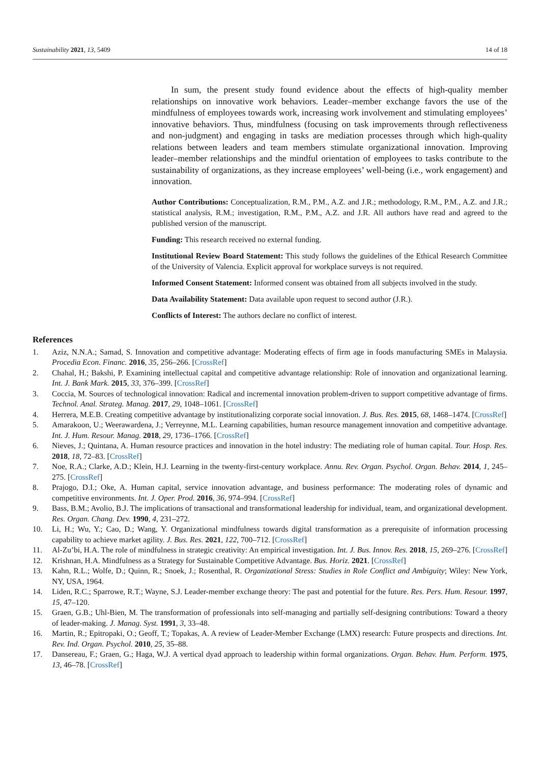Sustainability 2021, 13, 5409 14 of 18
In sum, the present study found evidence about the effects of high-quality member relationships on innovative work behaviors. Leader–member exchange favors the use of the mindfulness of employees towards work, increasing work involvement and stimulating employees’ innovative behaviors. Thus, mindfulness (focusing on task improvements through reflectiveness and non-judgment) and engaging in tasks are mediation processes through which high-quality relations between leaders and team members stimulate organizational innovation. Improving leader–member relationships and the mindful orientation of employees to tasks contribute to the sustainability of organizations, as they increase employees’ well-being (i.e., work engagement) and innovation.
Author Contributions: Conceptualization, R.M., P.M., A.Z. and J.R.; methodology, R.M., P.M., A.Z. and J.R.; statistical analysis, R.M.; investigation, R.M., P.M., A.Z. and J.R. All authors have read and agreed to the published version of the manuscript.
Funding: This research received no external funding.
Institutional Review Board Statement: This study follows the guidelines of the Ethical Research Committee of the University of Valencia. Explicit approval for workplace surveys is not required.
Informed Consent Statement: Informed consent was obtained from all subjects involved in the study.
Data Availability Statement: Data available upon request to second author (J.R.).
Conflicts of Interest: The authors declare no conflict of interest.
References
1. Aziz, N.N.A.; Samad, S. Innovation and competitive advantage: Moderating effects of firm age in foods manufacturing SMEs in Malaysia. Procedia Econ. Financ. 2016, 35, 256–266. [CrossRef]
2. Chahal, H.; Bakshi, P. Examining intellectual capital and competitive advantage relationship: Role of innovation and organizational learning. Int. J. Bank Mark. 2015, 33, 376–399. [CrossRef]
3. Coccia, M. Sources of technological innovation: Radical and incremental innovation problem-driven to support competitive advantage of firms. Technol. Anal. Strateg. Manag. 2017, 29, 1048–1061. [CrossRef]
4. Herrera, M.E.B. Creating competitive advantage by institutionalizing corporate social innovation. J. Bus. Res. 2015, 68, 1468–1474. [CrossRef]
5. Amarakoon, U.; Weerawardena, J.; Verreynne, M.L. Learning capabilities, human resource management innovation and competitive advantage. Int. J. Hum. Resour. Manag. 2018, 29, 1736–1766. [CrossRef]
6. Nieves, J.; Quintana, A. Human resource practices and innovation in the hotel industry: The mediating role of human capital. Tour. Hosp. Res. 2018, 18, 72–83. [CrossRef]
7. Noe, R.A.; Clarke, A.D.; Klein, H.J. Learning in the twenty-first-century workplace. Annu. Rev. Organ. Psychol. Organ. Behav. 2014, 1, 245–275. [CrossRef]
8. Prajogo, D.I.; Oke, A. Human capital, service innovation advantage, and business performance: The moderating roles of dynamic and competitive environments. Int. J. Oper. Prod. 2016, 36, 974–994. [CrossRef]
9. Bass, B.M.; Avolio, B.J. The implications of transactional and transformational leadership for individual, team, and organizational development. Res. Organ. Chang. Dev. 1990, 4, 231–272.
10. Li, H.; Wu, Y.; Cao, D.; Wang, Y. Organizational mindfulness towards digital transformation as a prerequisite of information processing capability to achieve market agility. J. Bus. Res. 2021, 122, 700–712. [CrossRef]
11. Al-Zu’bi, H.A. The role of mindfulness in strategic creativity: An empirical investigation. Int. J. Bus. Innov. Res. 2018, 15, 269–276. [CrossRef]
12. Krishnan, H.A. Mindfulness as a Strategy for Sustainable Competitive Advantage. Bus. Horiz. 2021. [CrossRef]
13. Kahn, R.L.; Wolfe, D.; Quinn, R.; Snoek, J.; Rosenthal, R. Organizational Stress: Studies in Role Conflict and Ambiguity; Wiley: New York, NY, USA, 1964.
14. Liden, R.C.; Sparrowe, R.T.; Wayne, S.J. Leader-member exchange theory: The past and potential for the future. Res. Pers. Hum. Resour. 1997, 15, 47–120.
15. Graen, G.B.; Uhl-Bien, M. The transformation of professionals into self-managing and partially self-designing contributions: Toward a theory of leader-making. J. Manag. Syst. 1991, 3, 33–48.
16. Martin, R.; Epitropaki, O.; Geoff, T.; Topakas, A. A review of Leader-Member Exchange (LMX) research: Future prospects and directions. Int. Rev. Ind. Organ. Psychol. 2010, 25, 35–88.
17. Dansereau, F.; Graen, G.; Haga, W.J. A vertical dyad approach to leadership within formal organizations. Organ. Behav. Hum. Perform. 1975, 13, 46–78. [CrossRef]